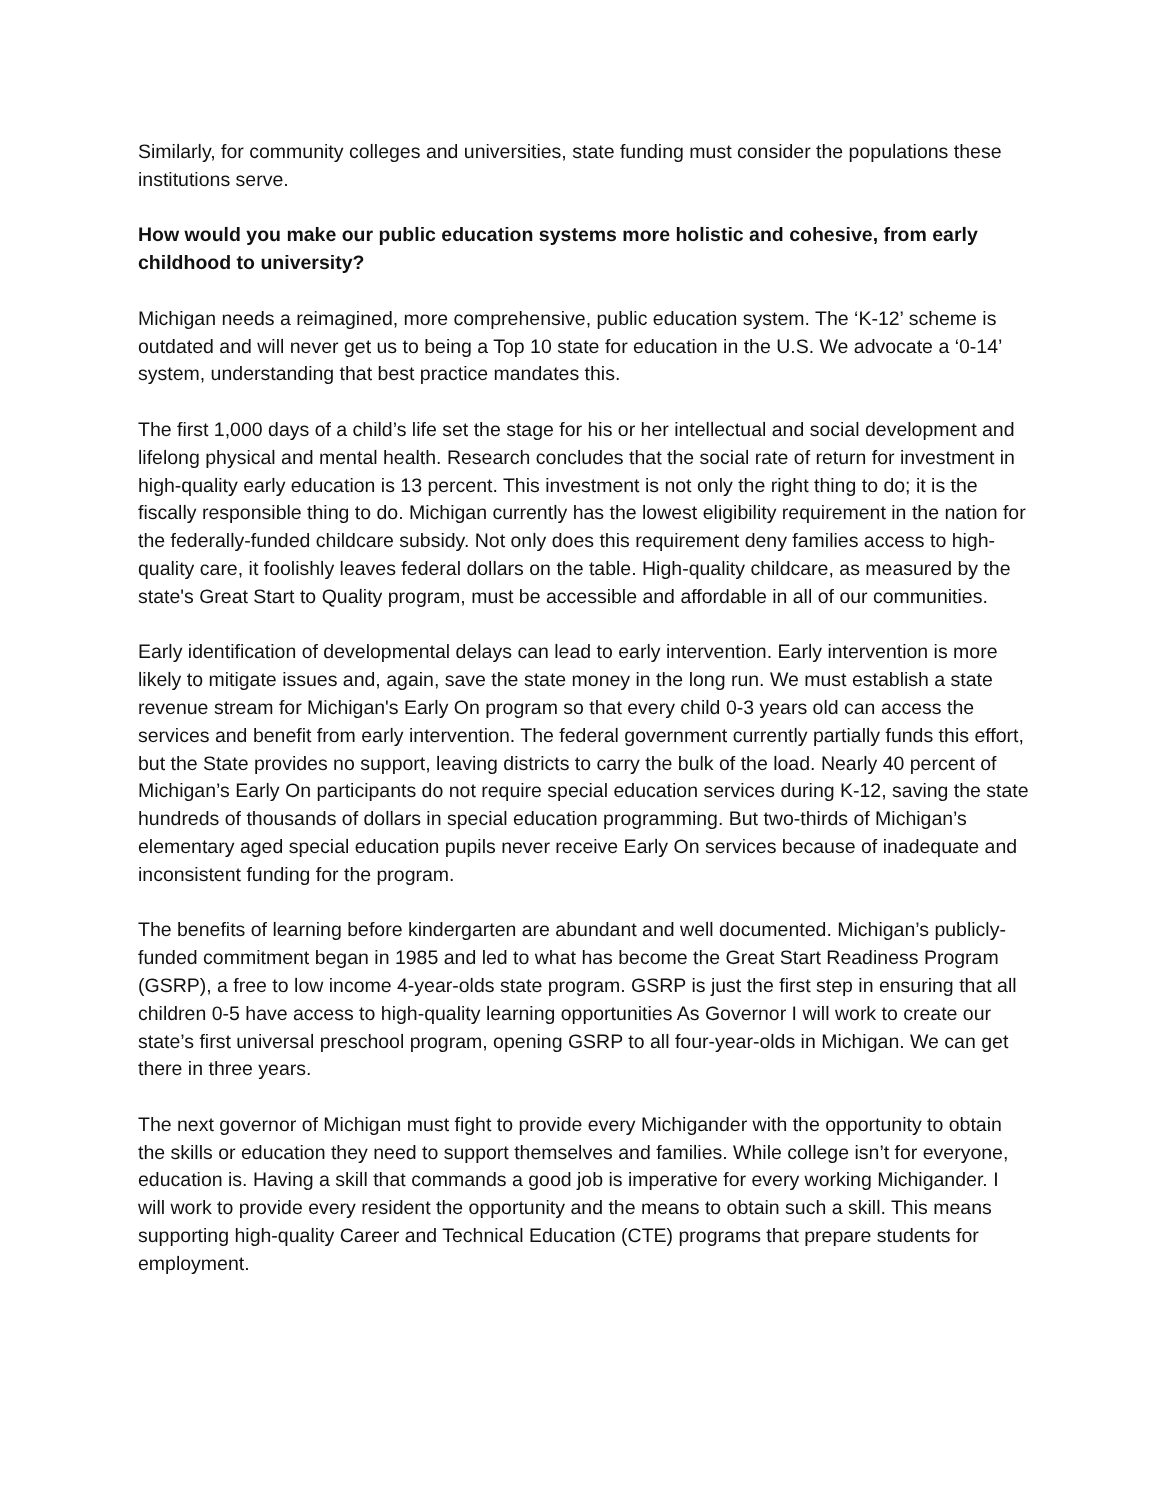Similarly, for community colleges and universities, state funding must consider the populations these institutions serve.
How would you make our public education systems more holistic and cohesive, from early childhood to university?
Michigan needs a reimagined, more comprehensive, public education system. The ‘K-12’ scheme is outdated and will never get us to being a Top 10 state for education in the U.S. We advocate a ‘0-14’ system, understanding that best practice mandates this.
The first 1,000 days of a child’s life set the stage for his or her intellectual and social development and lifelong physical and mental health. Research concludes that the social rate of return for investment in high-quality early education is 13 percent. This investment is not only the right thing to do; it is the fiscally responsible thing to do. Michigan currently has the lowest eligibility requirement in the nation for the federally-funded childcare subsidy. Not only does this requirement deny families access to high-quality care, it foolishly leaves federal dollars on the table. High-quality childcare, as measured by the state's Great Start to Quality program, must be accessible and affordable in all of our communities.
Early identification of developmental delays can lead to early intervention. Early intervention is more likely to mitigate issues and, again, save the state money in the long run. We must establish a state revenue stream for Michigan's Early On program so that every child 0-3 years old can access the services and benefit from early intervention. The federal government currently partially funds this effort, but the State provides no support, leaving districts to carry the bulk of the load. Nearly 40 percent of Michigan’s Early On participants do not require special education services during K-12, saving the state hundreds of thousands of dollars in special education programming. But two-thirds of Michigan’s elementary aged special education pupils never receive Early On services because of inadequate and inconsistent funding for the program.
The benefits of learning before kindergarten are abundant and well documented. Michigan’s publicly-funded commitment began in 1985 and led to what has become the Great Start Readiness Program (GSRP), a free to low income 4-year-olds state program. GSRP is just the first step in ensuring that all children 0-5 have access to high-quality learning opportunities As Governor I will work to create our state’s first universal preschool program, opening GSRP to all four-year-olds in Michigan. We can get there in three years.
The next governor of Michigan must fight to provide every Michigander with the opportunity to obtain the skills or education they need to support themselves and families. While college isn’t for everyone, education is. Having a skill that commands a good job is imperative for every working Michigander. I will work to provide every resident the opportunity and the means to obtain such a skill. This means supporting high-quality Career and Technical Education (CTE) programs that prepare students for employment.